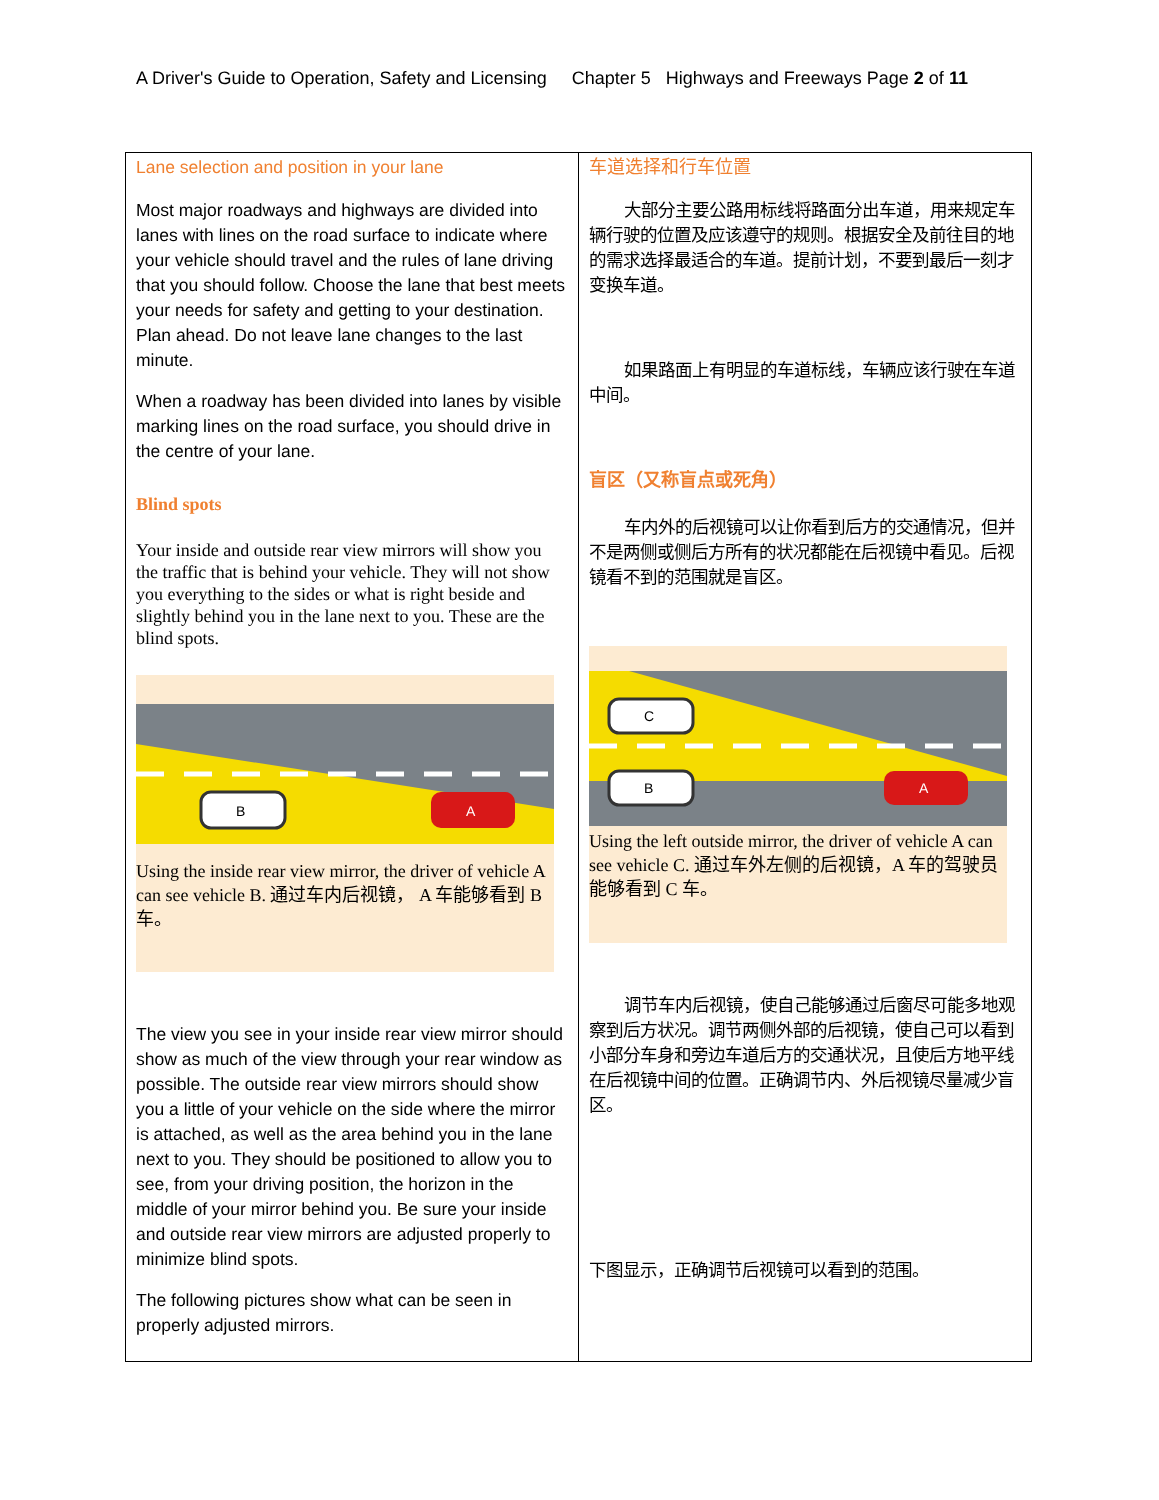A Driver's Guide to Operation, Safety and Licensing Chapter 5 Highways and Freeways Page 2 of 11
| Lane selection and position in your lane Most major roadways and highways are divided into lanes with lines on the road surface to indicate where your vehicle should travel and the rules of lane driving that you should follow. Choose the lane that best meets your needs for safety and getting to your destination. Plan ahead. Do not leave lane changes to the last minute. When a roadway has been divided into lanes by visible marking lines on the road surface, you should drive in the centre of your lane. Blind spots Your inside and outside rear view mirrors will show you the traffic that is behind your vehicle. They will not show you everything to the sides or what is right beside and slightly behind you in the lane next to you. These are the blind spots. B A Using the inside rear view mirror, the driver of vehicle A can see vehicle B. 通过车内后视镜， A 车能够看到 B 车。 The view you see in your inside rear view mirror should show as much of the view through your rear window as possible. The outside rear view mirrors should show you a little of your vehicle on the side where the mirror is attached, as well as the area behind you in the lane next to you. They should be positioned to allow you to see, from your driving position, the horizon in the middle of your mirror behind you. Be sure your inside and outside rear view mirrors are adjusted properly to minimize blind spots. The following pictures show what can be seen in properly adjusted mirrors. | 车道选择和行车位置 大部分主要公路用标线将路面分出车道，用来规定车辆行驶的位置及应该遵守的规则。根据安全及前往目的地的需求选择最适合的车道。提前计划，不要到最后一刻才变换车道。 如果路面上有明显的车道标线，车辆应该行驶在车道中间。 盲区（又称盲点或死角） 车内外的后视镜可以让你看到后方的交通情况，但并不是两侧或侧后方所有的状况都能在后视镜中看见。后视镜看不到的范围就是盲区。 C B A Using the left outside mirror, the driver of vehicle A can see vehicle C. 通过车外左侧的后视镜，A 车的驾驶员能够看到 C 车。 调节车内后视镜，使自己能够通过后窗尽可能多地观察到后方状况。调节两侧外部的后视镜，使自己可以看到小部分车身和旁边车道后方的交通状况，且使后方地平线在后视镜中间的位置。正确调节内、外后视镜尽量减少盲区。 下图显示，正确调节后视镜可以看到的范围。 |